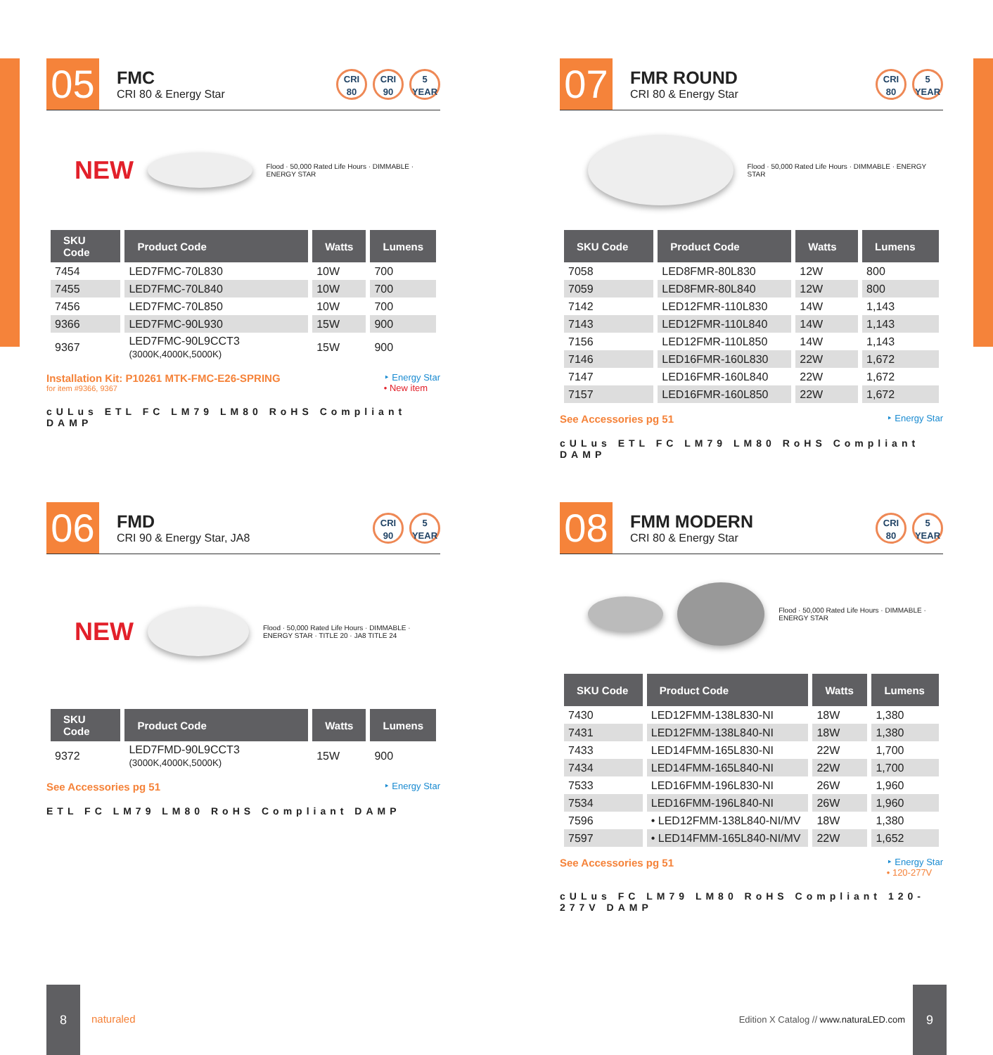05
FMC
CRI 80 & Energy Star
CRI 80
CRI 90
5 YEAR
NEW
Flood · 50,000 Rated Life Hours · DIMMABLE · ENERGY STAR
| SKU Code | Product Code | Watts | Lumens |
| --- | --- | --- | --- |
| 7454 | LED7FMC-70L830 | 10W | 700 |
| 7455 | LED7FMC-70L840 | 10W | 700 |
| 7456 | LED7FMC-70L850 | 10W | 700 |
| 9366 | LED7FMC-90L930 | 15W | 900 |
| 9367 | LED7FMC-90L9CCT3 (3000K,4000K,5000K) | 15W | 900 |
Installation Kit: P10261 MTK-FMC-E26-SPRING
for item #9366, 9367
‣ Energy Star
• New item
cULus ETL FC LM79 LM80 RoHS Compliant DAMP
07
FMR ROUND
CRI 80 & Energy Star
CRI 80
5 YEAR
Flood · 50,000 Rated Life Hours · DIMMABLE · ENERGY STAR
| SKU Code | Product Code | Watts | Lumens |
| --- | --- | --- | --- |
| 7058 | LED8FMR-80L830 | 12W | 800 |
| 7059 | LED8FMR-80L840 | 12W | 800 |
| 7142 | LED12FMR-110L830 | 14W | 1,143 |
| 7143 | LED12FMR-110L840 | 14W | 1,143 |
| 7156 | LED12FMR-110L850 | 14W | 1,143 |
| 7146 | LED16FMR-160L830 | 22W | 1,672 |
| 7147 | LED16FMR-160L840 | 22W | 1,672 |
| 7157 | LED16FMR-160L850 | 22W | 1,672 |
See Accessories pg 51
‣ Energy Star
cULus ETL FC LM79 LM80 RoHS Compliant DAMP
06
FMD
CRI 90 & Energy Star, JA8
CRI 90
5 YEAR
NEW
Flood · 50,000 Rated Life Hours · DIMMABLE · ENERGY STAR · TITLE 20 · JA8 TITLE 24
| SKU Code | Product Code | Watts | Lumens |
| --- | --- | --- | --- |
| 9372 | LED7FMD-90L9CCT3 (3000K,4000K,5000K) | 15W | 900 |
See Accessories pg 51
‣ Energy Star
ETL FC LM79 LM80 RoHS Compliant DAMP
08
FMM MODERN
CRI 80 & Energy Star
CRI 80
5 YEAR
Flood · 50,000 Rated Life Hours · DIMMABLE · ENERGY STAR
| SKU Code | Product Code | Watts | Lumens |
| --- | --- | --- | --- |
| 7430 | LED12FMM-138L830-NI | 18W | 1,380 |
| 7431 | LED12FMM-138L840-NI | 18W | 1,380 |
| 7433 | LED14FMM-165L830-NI | 22W | 1,700 |
| 7434 | LED14FMM-165L840-NI | 22W | 1,700 |
| 7533 | LED16FMM-196L830-NI | 26W | 1,960 |
| 7534 | LED16FMM-196L840-NI | 26W | 1,960 |
| 7596 | • LED12FMM-138L840-NI/MV | 18W | 1,380 |
| 7597 | • LED14FMM-165L840-NI/MV | 22W | 1,652 |
See Accessories pg 51
‣ Energy Star
• 120-277V
cULus FC LM79 LM80 RoHS Compliant 120-277V DAMP
8
naturaled
Edition X Catalog // www.naturaLED.com
9